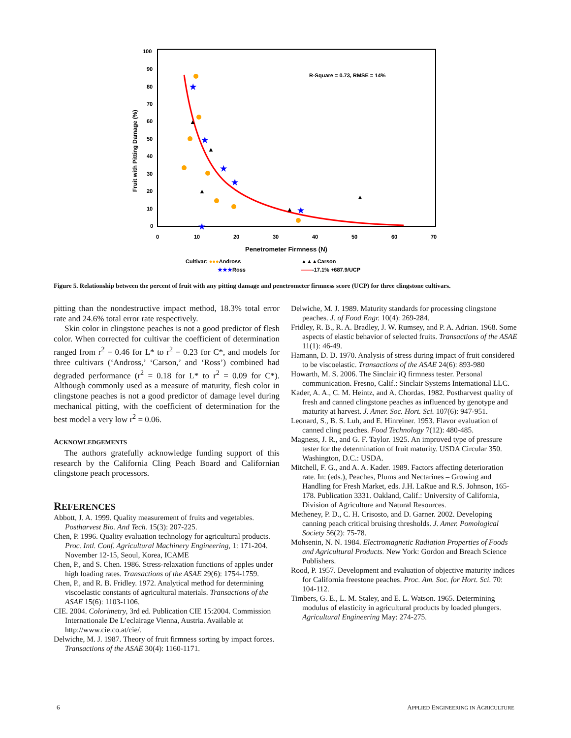100
90
80
70
60
50
40
30
20
10
0
0
10
20
30
40
50
60
70
Fruit with Pitting Damage (%)
R-Square = 0.73, RMSE = 14%
Penetrometer Firmness (N)
★
★
★
★
★
★
▲
▲
▲
▲
▲
Cultivar: ●●●Andross
▲▲▲Carson
★★★Ross
——-17.1% +687.9/UCP
Figure 5. Relationship between the percent of fruit with any pitting damage and penetrometer firmness score (UCP) for three clingstone cultivars.
pitting than the nondestructive impact method, 18.3% total error rate and 24.6% total error rate respectively.
Skin color in clingstone peaches is not a good predictor of flesh color. When corrected for cultivar the coefficient of determination ranged from r<sup>2</sup> = 0.46 for L* to r<sup>2</sup> = 0.23 for C*, and models for three cultivars (‘Andross,’ ‘Carson,’ and ‘Ross’) combined had degraded performance (r<sup>2</sup> = 0.18 for L* to r<sup>2</sup> = 0.09 for C*). Although commonly used as a measure of maturity, flesh color in clingstone peaches is not a good predictor of damage level during mechanical pitting, with the coefficient of determination for the best model a very low r<sup>2</sup> = 0.06.
ACKNOWLEDGEMENTS
The authors gratefully acknowledge funding support of this research by the California Cling Peach Board and Californian clingstone peach processors.
REFERENCES
Abbott, J. A. 1999. Quality measurement of fruits and vegetables. Postharvest Bio. And Tech. 15(3): 207-225.
Chen, P. 1996. Quality evaluation technology for agricultural products. Proc. Intl. Conf. Agricultural Machinery Engineering, 1: 171-204. November 12-15, Seoul, Korea, ICAME
Chen, P., and S. Chen. 1986. Stress-relaxation functions of apples under high loading rates. Transactions of the ASAE 29(6): 1754-1759.
Chen, P., and R. B. Fridley. 1972. Analytical method for determining viscoelastic constants of agricultural materials. Transactions of the ASAE 15(6): 1103-1106.
CIE. 2004. Colorimetry, 3rd ed. Publication CIE 15:2004. Commission Internationale De L’eclairage Vienna, Austria. Available at http://www.cie.co.at/cie/.
Delwiche, M. J. 1987. Theory of fruit firmness sorting by impact forces. Transactions of the ASAE 30(4): 1160-1171.
Delwiche, M. J. 1989. Maturity standards for processing clingstone peaches. J. of Food Engr. 10(4): 269-284.
Fridley, R. B., R. A. Bradley, J. W. Rumsey, and P. A. Adrian. 1968. Some aspects of elastic behavior of selected fruits. Transactions of the ASAE 11(1): 46-49.
Hamann, D. D. 1970. Analysis of stress during impact of fruit considered to be viscoelastic. Transactions of the ASAE 24(6): 893-980
Howarth, M. S. 2006. The Sinclair iQ firmness tester. Personal communication. Fresno, Calif.: Sinclair Systems International LLC.
Kader, A. A., C. M. Heintz, and A. Chordas. 1982. Postharvest quality of fresh and canned clingstone peaches as influenced by genotype and maturity at harvest. J. Amer. Soc. Hort. Sci. 107(6): 947-951.
Leonard, S., B. S. Luh, and E. Hinreiner. 1953. Flavor evaluation of canned cling peaches. Food Technology 7(12): 480-485.
Magness, J. R., and G. F. Taylor. 1925. An improved type of pressure tester for the determination of fruit maturity. USDA Circular 350. Washington, D.C.: USDA.
Mitchell, F. G., and A. A. Kader. 1989. Factors affecting deterioration rate. In: (eds.), Peaches, Plums and Nectarines – Growing and Handling for Fresh Market, eds. J.H. LaRue and R.S. Johnson, 165-178. Publication 3331. Oakland, Calif.: University of California, Division of Agriculture and Natural Resources.
Metheney, P. D., C. H. Crisosto, and D. Garner. 2002. Developing canning peach critical bruising thresholds. J. Amer. Pomological Society 56(2): 75-78.
Mohsenin, N. N. 1984. Electromagnetic Radiation Properties of Foods and Agricultural Products. New York: Gordon and Breach Science Publishers.
Rood, P. 1957. Development and evaluation of objective maturity indices for California freestone peaches. Proc. Am. Soc. for Hort. Sci. 70: 104-112.
Timbers, G. E., L. M. Staley, and E. L. Watson. 1965. Determining modulus of elasticity in agricultural products by loaded plungers. Agricultural Engineering May: 274-275.
6 APPLIED ENGINEERING IN AGRICULTURE